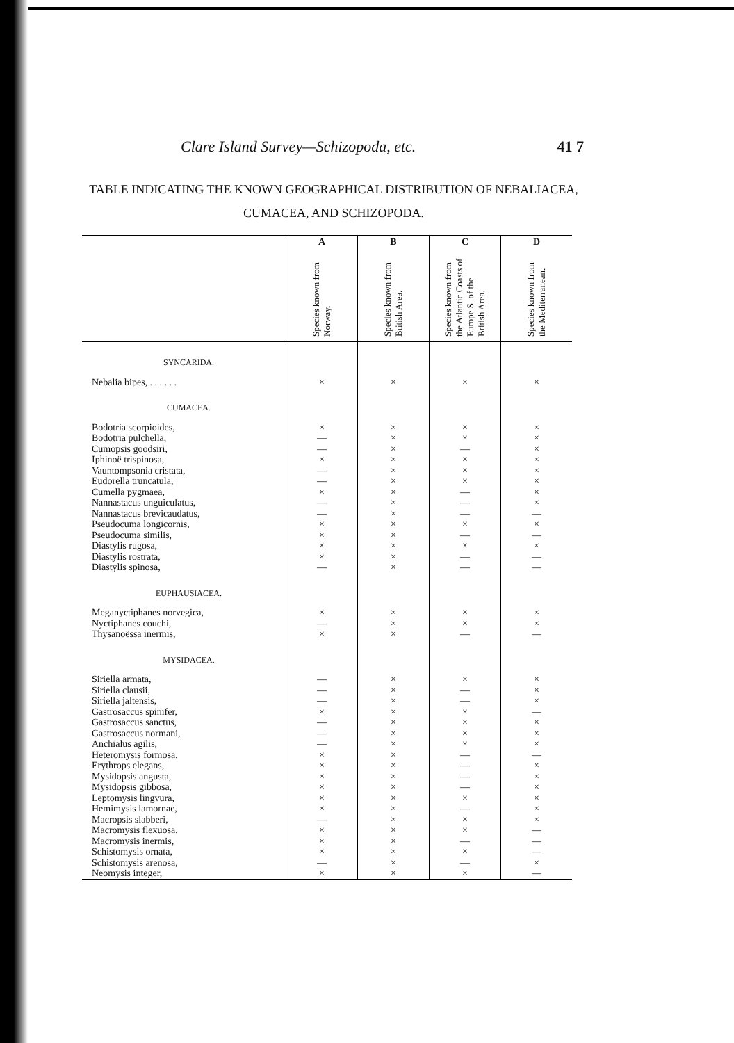Clare Island Survey—Schizopoda, etc. 41 7
TABLE INDICATING THE KNOWN GEOGRAPHICAL DISTRIBUTION OF NEBALIACEA,
CUMACEA, AND SCHIZOPODA.
| | A Species known from Norway. | B Species known from British Area. | C Species known from the Atlantic Coasts of Europe S. of the British Area. | D Species known from the Mediterranean. |
| --- | --- | --- | --- | --- |
| SYNCARIDA. | | | | |
| Nebalia bipes, . . . . . . | × | × | × | × |
| CUMACEA. | | | | |
| Bodotria scorpioides, | × | × | × | × |
| Bodotria pulchella, | — | × | × | × |
| Cumopsis goodsiri, | — | × | — | × |
| Iphinoë trispinosa, | × | × | × | × |
| Vauntompsonia cristata, | — | × | × | × |
| Eudorella truncatula, | — | × | × | × |
| Cumella pygmaea, | × | × | — | × |
| Nannastacus unguiculatus, | — | × | — | × |
| Nannastacus brevicaudatus, | — | × | — | — |
| Pseudocuma longicornis, | × | × | × | × |
| Pseudocuma similis, | × | × | — | — |
| Diastylis rugosa, | × | × | × | × |
| Diastylis rostrata, | × | × | — | — |
| Diastylis spinosa, | — | × | — | — |
| EUPHAUSIACEA. | | | | |
| Meganyctiphanes norvegica, | × | × | × | × |
| Nyctiphanes couchi, | — | × | × | × |
| Thysanoëssa inermis, | × | × | — | — |
| MYSIDACEA. | | | | |
| Siriella armata, | — | × | × | × |
| Siriella clausii, | — | × | — | × |
| Siriella jaltensis, | — | × | — | × |
| Gastrosaccus spinifer, | × | × | × | — |
| Gastrosaccus sanctus, | — | × | × | × |
| Gastrosaccus normani, | — | × | × | × |
| Anchialus agilis, | — | × | × | × |
| Heteromysis formosa, | × | × | — | — |
| Erythrops elegans, | × | × | — | × |
| Mysidopsis angusta, | × | × | — | × |
| Mysidopsis gibbosa, | × | × | — | × |
| Leptomysis lingvura, | × | × | × | × |
| Hemimysis lamornae, | × | × | — | × |
| Macropsis slabberi, | — | × | × | × |
| Macromysis flexuosa, | × | × | × | — |
| Macromysis inermis, | × | × | — | — |
| Schistomysis ornata, | × | × | × | — |
| Schistomysis arenosa, | — | × | — | × |
| Neomysis integer, | × | × | × | — |